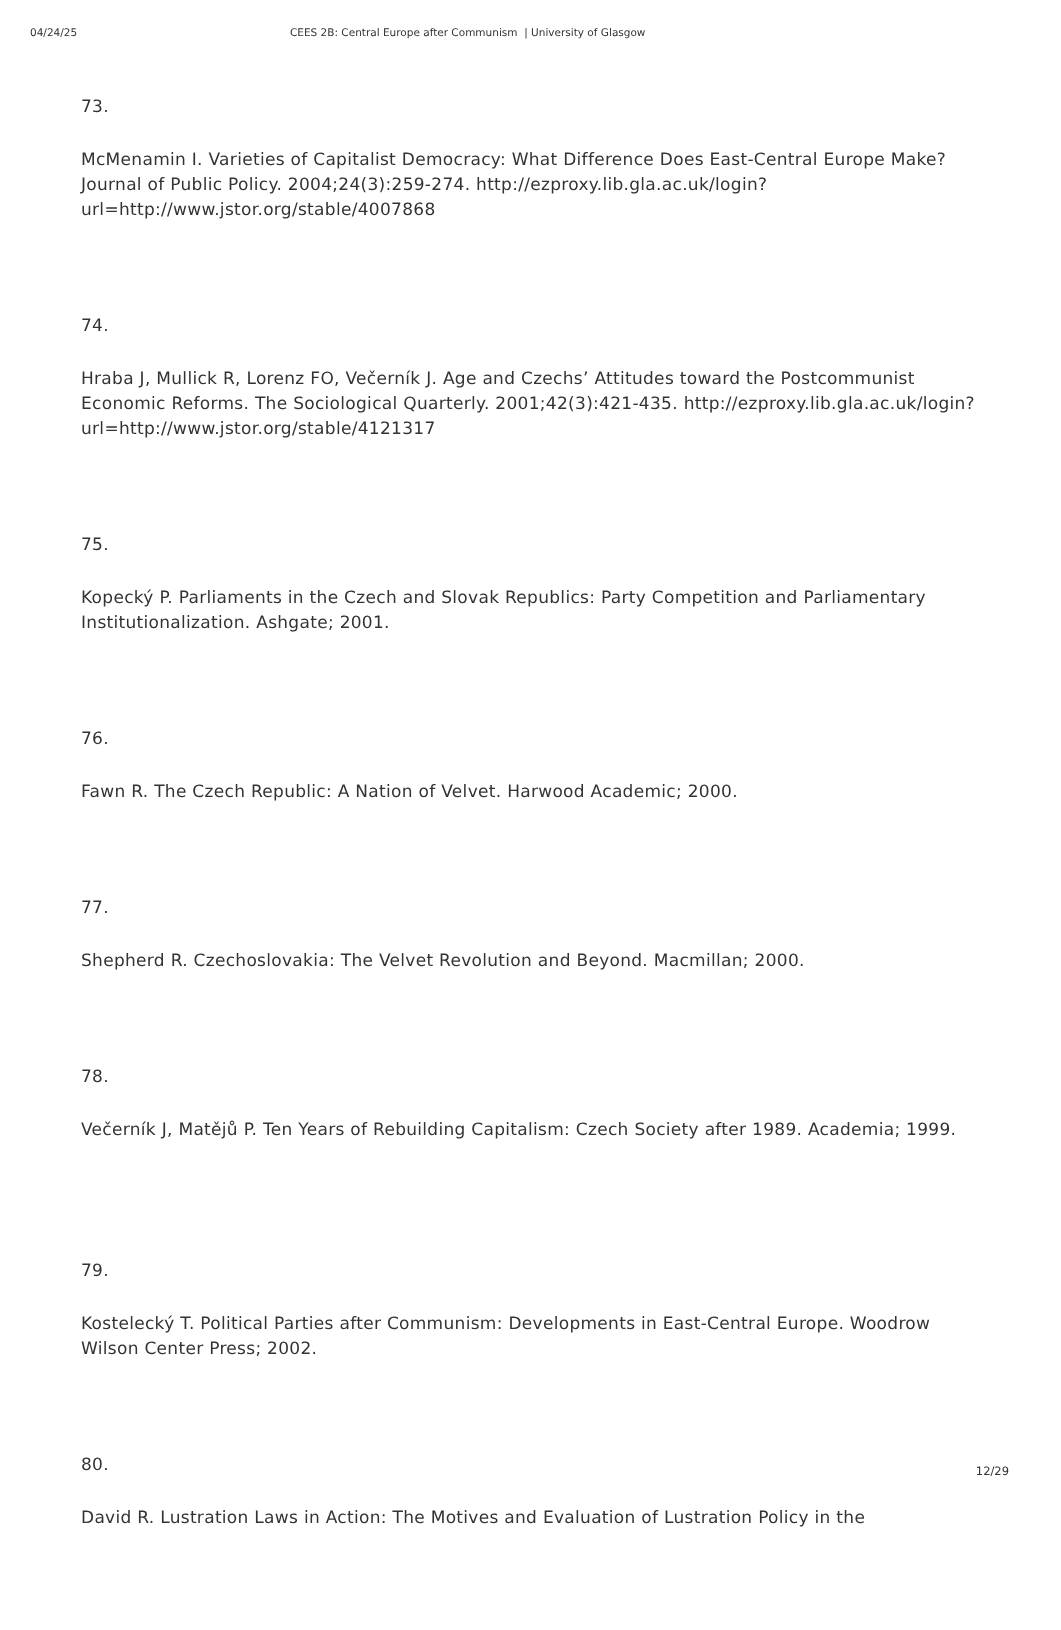04/24/25 CEES 2B: Central Europe after Communism | University of Glasgow
73.
McMenamin I. Varieties of Capitalist Democracy: What Difference Does East-Central Europe Make? Journal of Public Policy. 2004;24(3):259-274. http://ezproxy.lib.gla.ac.uk/login?url=http://www.jstor.org/stable/4007868
74.
Hraba J, Mullick R, Lorenz FO, Večerník J. Age and Czechs’ Attitudes toward the Postcommunist Economic Reforms. The Sociological Quarterly. 2001;42(3):421-435. http://ezproxy.lib.gla.ac.uk/login?url=http://www.jstor.org/stable/4121317
75.
Kopecký P. Parliaments in the Czech and Slovak Republics: Party Competition and Parliamentary Institutionalization. Ashgate; 2001.
76.
Fawn R. The Czech Republic: A Nation of Velvet. Harwood Academic; 2000.
77.
Shepherd R. Czechoslovakia: The Velvet Revolution and Beyond. Macmillan; 2000.
78.
Večerník J, Matějů P. Ten Years of Rebuilding Capitalism: Czech Society after 1989. Academia; 1999.
79.
Kostelecký T. Political Parties after Communism: Developments in East-Central Europe. Woodrow Wilson Center Press; 2002.
80.
David R. Lustration Laws in Action: The Motives and Evaluation of Lustration Policy in the
12/29